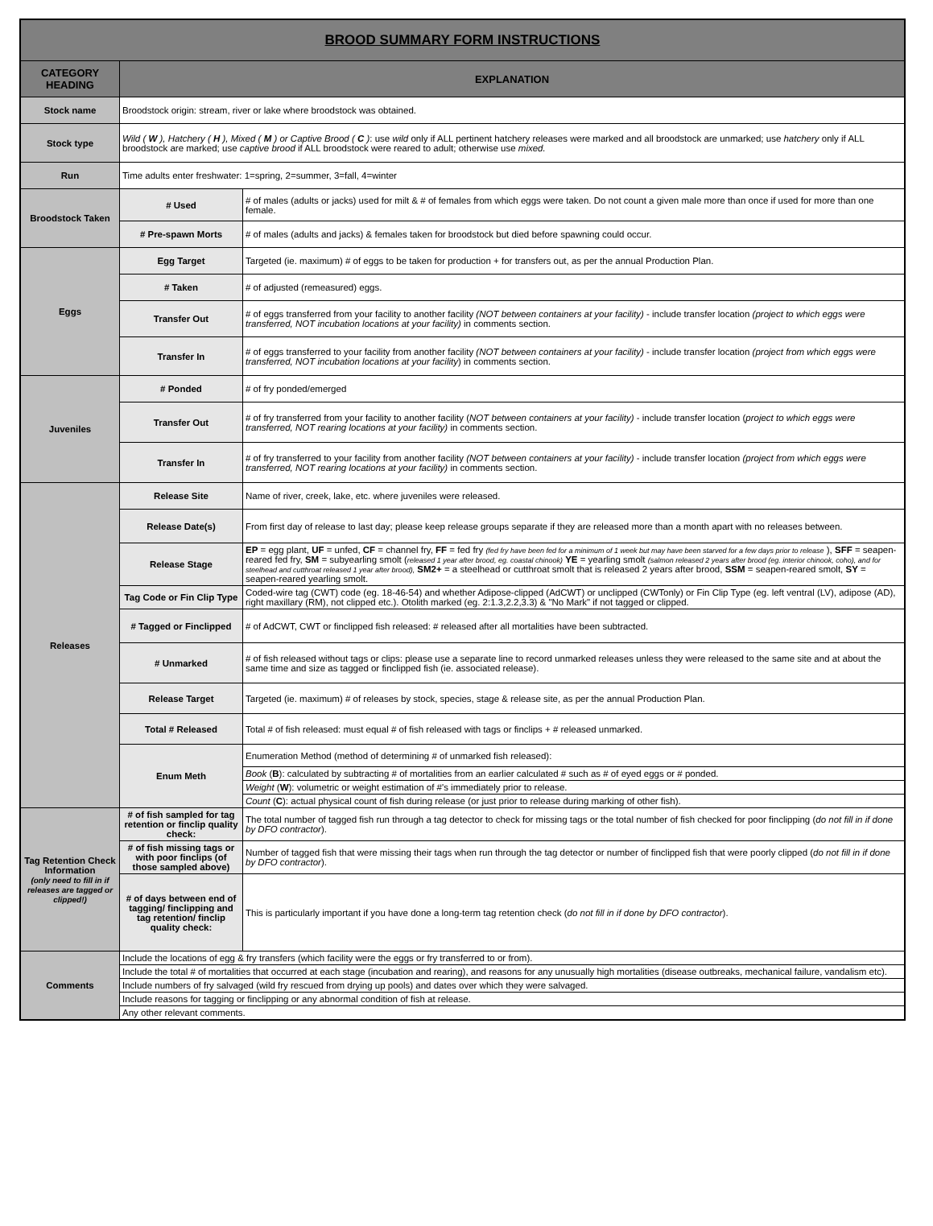| BROOD SUMMARY FORM INSTRUCTIONS | | |
| --- | --- | --- |
| CATEGORY HEADING | EXPLANATION | |
| Stock name | Broodstock origin: stream, river or lake where broodstock was obtained. | |
| Stock type | Wild ( W ), Hatchery ( H ), Mixed ( M ) or Captive Brood ( C ) : use wild only if ALL pertinent hatchery releases were marked and all broodstock are unmarked; use hatchery only if ALL broodstock are marked; use captive brood if ALL broodstock were reared to adult; otherwise use mixed. | |
| Run | Time adults enter freshwater: 1=spring, 2=summer, 3=fall, 4=winter | |
| Broodstock Taken | # Used | # of males (adults or jacks) used for milt & # of females from which eggs were taken. Do not count a given male more than once if used for more than one female. |
| | # Pre-spawn Morts | # of males (adults and jacks) & females taken for broodstock but died before spawning could occur. |
| Eggs | Egg Target | Targeted (ie. maximum) # of eggs to be taken for production + for transfers out, as per the annual Production Plan. |
| | # Taken | # of adjusted (remeasured) eggs. |
| | Transfer Out | # of eggs transferred from your facility to another facility (NOT between containers at your facility) - include transfer location (project to which eggs were transferred, NOT incubation locations at your facility) in comments section. |
| | Transfer In | # of eggs transferred to your facility from another facility (NOT between containers at your facility) - include transfer location (project from which eggs were transferred, NOT incubation locations at your facility ) in comments section. |
| Juveniles | # Ponded | # of fry ponded/emerged |
| | Transfer Out | # of fry transferred from your facility to another facility ( NOT between containers at your facility) - include transfer location ( project to which eggs were transferred, NOT rearing locations at your facility) in comments section. |
| | Transfer In | # of fry transferred to your facility from another facility (NOT between containers at your facility) - include transfer location (project from which eggs were transferred, NOT rearing locations at your facility) in comments section. |
| Releases | Release Site | Name of river, creek, lake, etc. where juveniles were released. |
| | Release Date(s) | From first day of release to last day; please keep release groups separate if they are released more than a month apart with no releases between. |
| | Release Stage | EP = egg plant, UF = unfed, CF = channel fry, FF = fed fry (fed fry have been fed for a minimum of 1 week but may have been starved for a few days prior to release ), SFF = seapen-reared fed fry, SM = subyearling smolt ( released 1 year after brood, eg. coastal chinook) YE = yearling smolt (salmon released 2 years after brood (eg. interior chinook, coho), and for steelhead and cutthroat released 1 year after brood), SM2+ = a steelhead or cutthroat smolt that is released 2 years after brood, SSM = seapen-reared smolt, SY = seapen-reared yearling smolt. |
| | Tag Code or Fin Clip Type | Coded-wire tag (CWT) code (eg. 18-46-54) and whether Adipose-clipped (AdCWT) or unclipped (CWTonly) or Fin Clip Type (eg. left ventral (LV), adipose (AD), right maxillary (RM), not clipped etc.). Otolith marked (eg. 2:1.3,2.2,3.3) & "No Mark" if not tagged or clipped. |
| | # Tagged or Finclipped | # of AdCWT, CWT or finclipped fish released: # released after all mortalities have been subtracted. |
| | # Unmarked | # of fish released without tags or clips: please use a separate line to record unmarked releases unless they were released to the same site and at about the same time and size as tagged or finclipped fish (ie. associated release). |
| | Release Target | Targeted (ie. maximum) # of releases by stock, species, stage & release site, as per the annual Production Plan. |
| | Total # Released | Total # of fish released: must equal # of fish released with tags or finclips + # released unmarked. |
| | Enum Meth | Enumeration Method (method of determining # of unmarked fish released): |
| | | Book ( B ): calculated by subtracting # of mortalities from an earlier calculated # such as # of eyed eggs or # ponded. |
| | | Weight ( W ): volumetric or weight estimation of #'s immediately prior to release. |
| | | Count ( C ): actual physical count of fish during release (or just prior to release during marking of other fish). |
| Tag Retention Check Information (only need to fill in if releases are tagged or clipped!) | # of fish sampled for tag retention or finclip quality check: | The total number of tagged fish run through a tag detector to check for missing tags or the total number of fish checked for poor finclipping ( do not fill in if done by DFO contractor ). |
| | # of fish missing tags or with poor finclips (of those sampled above) | Number of tagged fish that were missing their tags when run through the tag detector or number of finclipped fish that were poorly clipped ( do not fill in if done by DFO contractor ). |
| | # of days between end of tagging/ finclipping and tag retention/ finclip quality check: | This is particularly important if you have done a long-term tag retention check ( do not fill in if done by DFO contractor ). |
| Comments | Include the locations of egg & fry transfers (which facility were the eggs or fry transferred to or from). | |
| | Include the total # of mortalities that occurred at each stage (incubation and rearing), and reasons for any unusually high mortalities (disease outbreaks, mechanical failure, vandalism etc). | |
| | Include numbers of fry salvaged (wild fry rescued from drying up pools) and dates over which they were salvaged. | |
| | Include reasons for tagging or finclipping or any abnormal condition of fish at release. | |
| | Any other relevant comments. | |